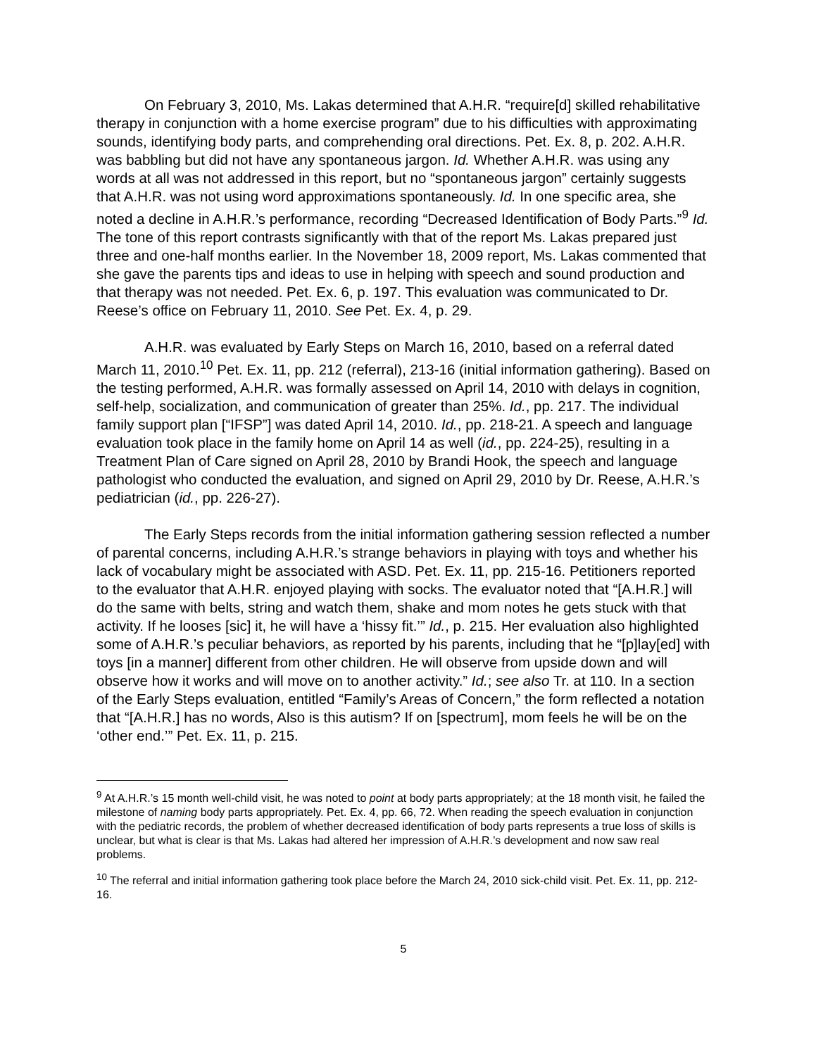On February 3, 2010, Ms. Lakas determined that A.H.R. “require[d] skilled rehabilitative therapy in conjunction with a home exercise program” due to his difficulties with approximating sounds, identifying body parts, and comprehending oral directions. Pet. Ex. 8, p. 202. A.H.R. was babbling but did not have any spontaneous jargon. Id. Whether A.H.R. was using any words at all was not addressed in this report, but no “spontaneous jargon” certainly suggests that A.H.R. was not using word approximations spontaneously. Id. In one specific area, she noted a decline in A.H.R.’s performance, recording “Decreased Identification of Body Parts.”<sup>9</sup> Id. The tone of this report contrasts significantly with that of the report Ms. Lakas prepared just three and one-half months earlier. In the November 18, 2009 report, Ms. Lakas commented that she gave the parents tips and ideas to use in helping with speech and sound production and that therapy was not needed. Pet. Ex. 6, p. 197. This evaluation was communicated to Dr. Reese’s office on February 11, 2010. See Pet. Ex. 4, p. 29.
A.H.R. was evaluated by Early Steps on March 16, 2010, based on a referral dated March 11, 2010.<sup>10</sup> Pet. Ex. 11, pp. 212 (referral), 213-16 (initial information gathering). Based on the testing performed, A.H.R. was formally assessed on April 14, 2010 with delays in cognition, self-help, socialization, and communication of greater than 25%. Id., pp. 217. The individual family support plan [“IFSP”] was dated April 14, 2010. Id., pp. 218-21. A speech and language evaluation took place in the family home on April 14 as well (id., pp. 224-25), resulting in a Treatment Plan of Care signed on April 28, 2010 by Brandi Hook, the speech and language pathologist who conducted the evaluation, and signed on April 29, 2010 by Dr. Reese, A.H.R.’s pediatrician (id., pp. 226-27).
The Early Steps records from the initial information gathering session reflected a number of parental concerns, including A.H.R.’s strange behaviors in playing with toys and whether his lack of vocabulary might be associated with ASD. Pet. Ex. 11, pp. 215-16. Petitioners reported to the evaluator that A.H.R. enjoyed playing with socks. The evaluator noted that “[A.H.R.] will do the same with belts, string and watch them, shake and mom notes he gets stuck with that activity. If he looses [sic] it, he will have a ‘hissy fit.’” Id., p. 215. Her evaluation also highlighted some of A.H.R.’s peculiar behaviors, as reported by his parents, including that he “[p]lay[ed] with toys [in a manner] different from other children. He will observe from upside down and will observe how it works and will move on to another activity.” Id.; see also Tr. at 110. In a section of the Early Steps evaluation, entitled “Family’s Areas of Concern,” the form reflected a notation that “[A.H.R.] has no words, Also is this autism? If on [spectrum], mom feels he will be on the ‘other end.’” Pet. Ex. 11, p. 215.
<sup>9</sup> At A.H.R.’s 15 month well-child visit, he was noted to point at body parts appropriately; at the 18 month visit, he failed the milestone of naming body parts appropriately. Pet. Ex. 4, pp. 66, 72. When reading the speech evaluation in conjunction with the pediatric records, the problem of whether decreased identification of body parts represents a true loss of skills is unclear, but what is clear is that Ms. Lakas had altered her impression of A.H.R.’s development and now saw real problems.
<sup>10</sup> The referral and initial information gathering took place before the March 24, 2010 sick-child visit. Pet. Ex. 11, pp. 212-16.
5